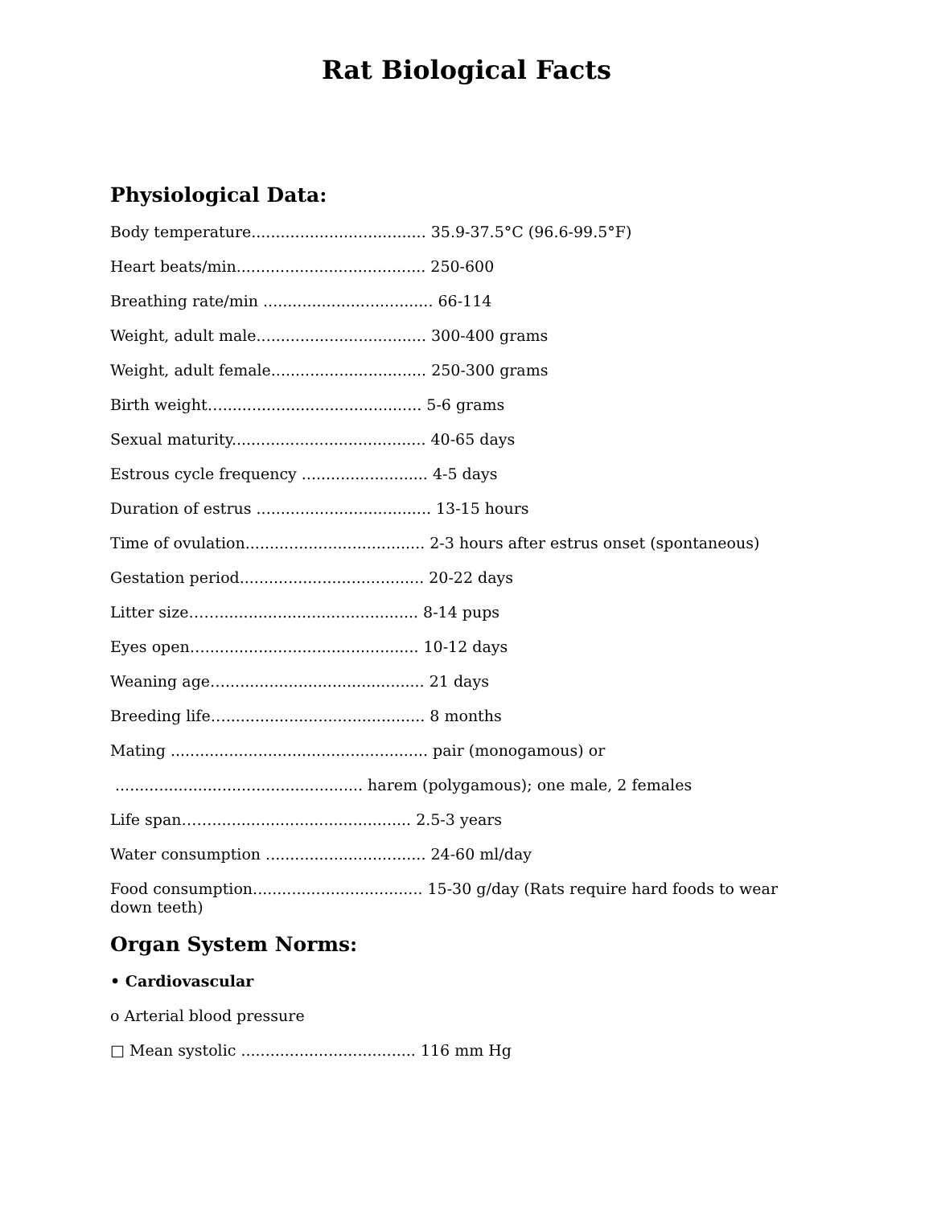Rat Biological Facts
Physiological Data:
Body temperature.................................... 35.9-37.5°C (96.6-99.5°F)
Heart beats/min....................................... 250-600
Breathing rate/min ................................... 66-114
Weight, adult male................................... 300-400 grams
Weight, adult female................................ 250-300 grams
Birth weight…......................................... 5-6 grams
Sexual maturity........................................ 40-65 days
Estrous cycle frequency .......................... 4-5 days
Duration of estrus .................................... 13-15 hours
Time of ovulation..................................... 2-3 hours after estrus onset (spontaneous)
Gestation period...................................... 20-22 days
Litter size……......................................... 8-14 pups
Eyes open…............................................ 10-12 days
Weaning age…......................................... 21 days
Breeding life…......................................... 8 months
Mating ..................................................... pair (monogamous) or
................................................... harem (polygamous); one male, 2 females
Life span……......................................... 2.5-3 years
Water consumption ................................. 24-60 ml/day
Food consumption................................... 15-30 g/day (Rats require hard foods to wear down teeth)
Organ System Norms:
• Cardiovascular
o Arterial blood pressure
□ Mean systolic .................................... 116 mm Hg